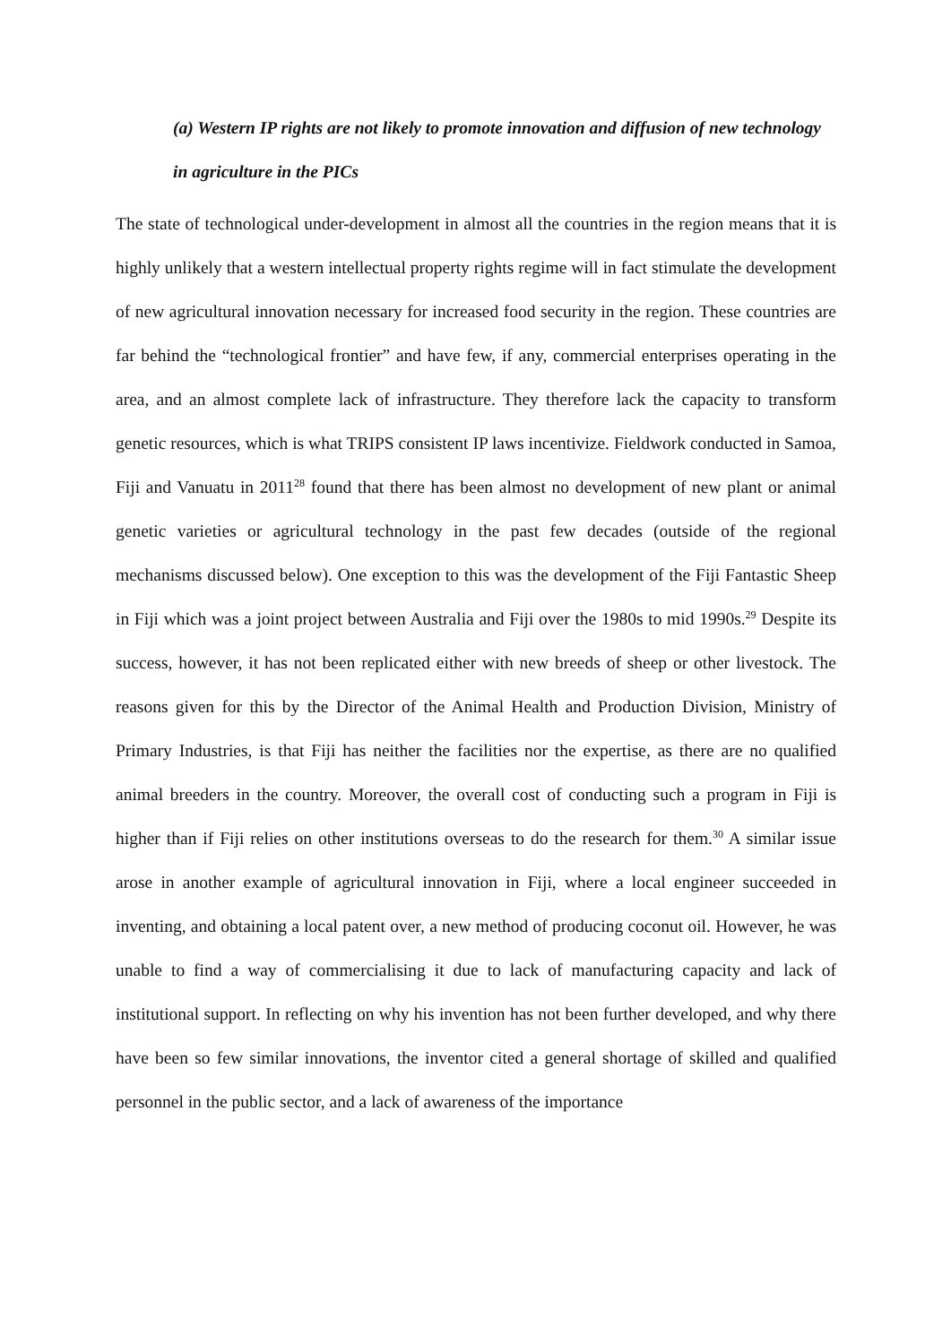(a) Western IP rights are not likely to promote innovation and diffusion of new technology in agriculture in the PICs
The state of technological under-development in almost all the countries in the region means that it is highly unlikely that a western intellectual property rights regime will in fact stimulate the development of new agricultural innovation necessary for increased food security in the region. These countries are far behind the “technological frontier” and have few, if any, commercial enterprises operating in the area, and an almost complete lack of infrastructure. They therefore lack the capacity to transform genetic resources, which is what TRIPS consistent IP laws incentivize. Fieldwork conducted in Samoa, Fiji and Vanuatu in 2011<sup>28</sup> found that there has been almost no development of new plant or animal genetic varieties or agricultural technology in the past few decades (outside of the regional mechanisms discussed below). One exception to this was the development of the Fiji Fantastic Sheep in Fiji which was a joint project between Australia and Fiji over the 1980s to mid 1990s.<sup>29</sup> Despite its success, however, it has not been replicated either with new breeds of sheep or other livestock. The reasons given for this by the Director of the Animal Health and Production Division, Ministry of Primary Industries, is that Fiji has neither the facilities nor the expertise, as there are no qualified animal breeders in the country. Moreover, the overall cost of conducting such a program in Fiji is higher than if Fiji relies on other institutions overseas to do the research for them.<sup>30</sup> A similar issue arose in another example of agricultural innovation in Fiji, where a local engineer succeeded in inventing, and obtaining a local patent over, a new method of producing coconut oil. However, he was unable to find a way of commercialising it due to lack of manufacturing capacity and lack of institutional support. In reflecting on why his invention has not been further developed, and why there have been so few similar innovations, the inventor cited a general shortage of skilled and qualified personnel in the public sector, and a lack of awareness of the importance